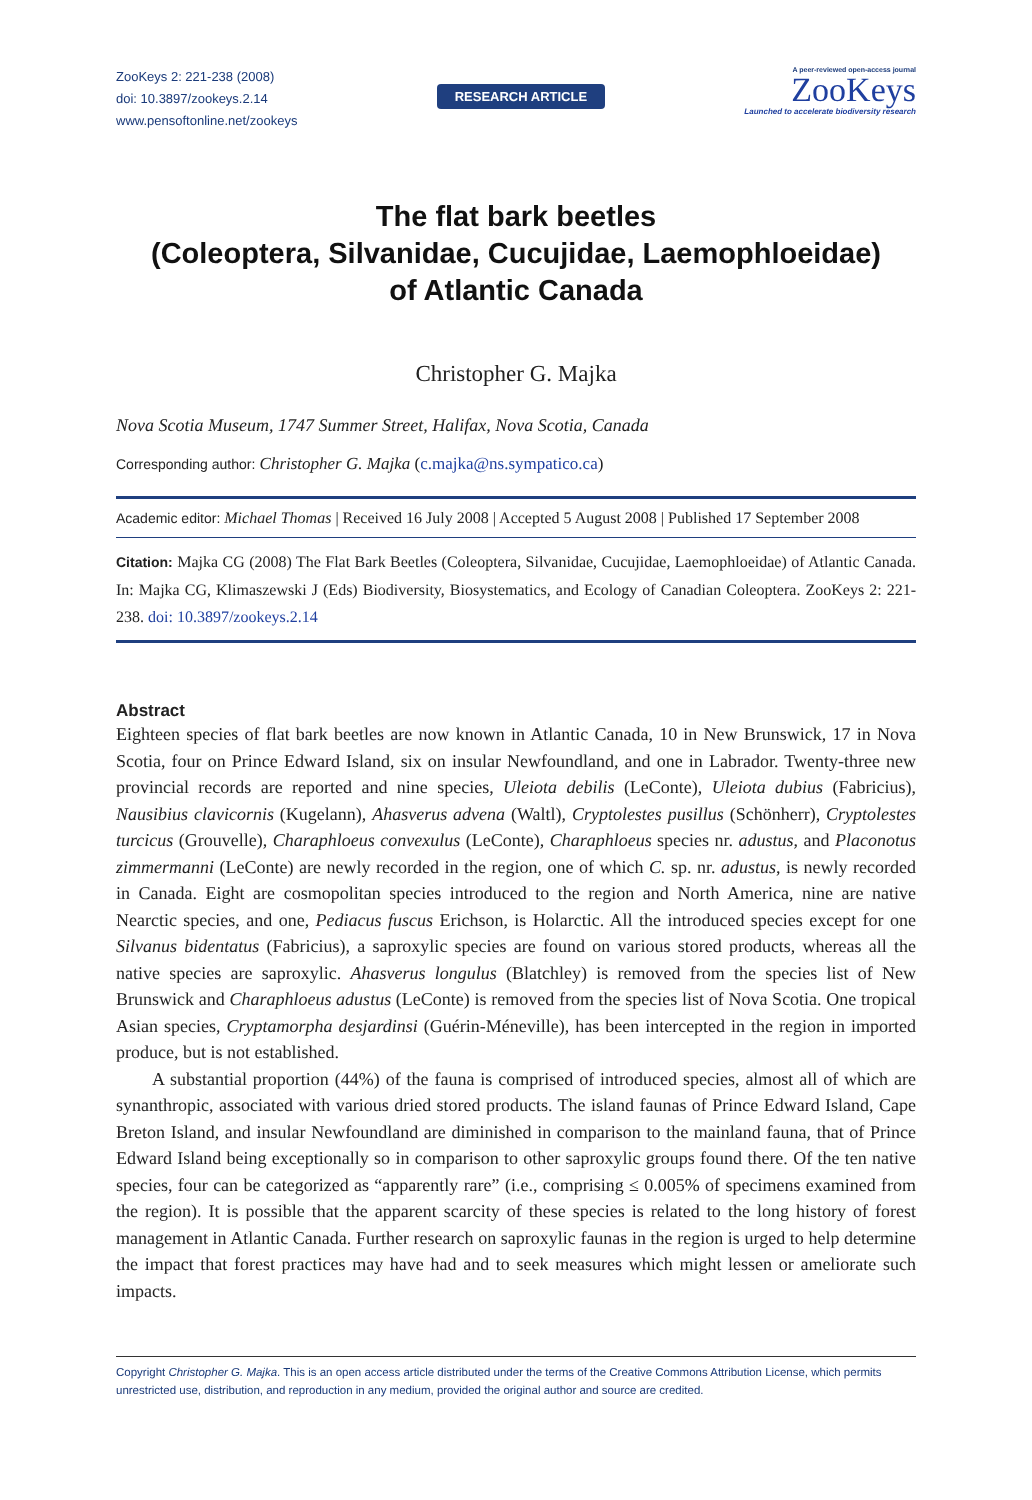ZooKeys 2: 221-238 (2008)
doi: 10.3897/zookeys.2.14
www.pensoftonline.net/zookeys
RESEARCH ARTICLE
A peer-reviewed open-access journal
ZooKeys
Launched to accelerate biodiversity research
The flat bark beetles
(Coleoptera, Silvanidae, Cucujidae, Laemophloeidae)
of Atlantic Canada
Christopher G. Majka
Nova Scotia Museum, 1747 Summer Street, Halifax, Nova Scotia, Canada
Corresponding author: Christopher G. Majka (c.majka@ns.sympatico.ca)
Academic editor: Michael Thomas | Received 16 July 2008 | Accepted 5 August 2008 | Published 17 September 2008
Citation: Majka CG (2008) The Flat Bark Beetles (Coleoptera, Silvanidae, Cucujidae, Laemophloeidae) of Atlantic Canada. In: Majka CG, Klimaszewski J (Eds) Biodiversity, Biosystematics, and Ecology of Canadian Coleoptera. ZooKeys 2: 221-238. doi: 10.3897/zookeys.2.14
Abstract
Eighteen species of flat bark beetles are now known in Atlantic Canada, 10 in New Brunswick, 17 in Nova Scotia, four on Prince Edward Island, six on insular Newfoundland, and one in Labrador. Twenty-three new provincial records are reported and nine species, Uleiota debilis (LeConte), Uleiota dubius (Fabricius), Nausibius clavicornis (Kugelann), Ahasverus advena (Waltl), Cryptolestes pusillus (Schönherr), Cryptolestes turcicus (Grouvelle), Charaphloeus convexulus (LeConte), Charaphloeus species nr. adustus, and Placonotus zimmermanni (LeConte) are newly recorded in the region, one of which C. sp. nr. adustus, is newly recorded in Canada. Eight are cosmopolitan species introduced to the region and North America, nine are native Nearctic species, and one, Pediacus fuscus Erichson, is Holarctic. All the introduced species except for one Silvanus bidentatus (Fabricius), a saproxylic species are found on various stored products, whereas all the native species are saproxylic. Ahasverus longulus (Blatchley) is removed from the species list of New Brunswick and Charaphloeus adustus (LeConte) is removed from the species list of Nova Scotia. One tropical Asian species, Cryptamorpha desjardinsi (Guérin-Méneville), has been intercepted in the region in imported produce, but is not established.
A substantial proportion (44%) of the fauna is comprised of introduced species, almost all of which are synanthropic, associated with various dried stored products. The island faunas of Prince Edward Island, Cape Breton Island, and insular Newfoundland are diminished in comparison to the mainland fauna, that of Prince Edward Island being exceptionally so in comparison to other saproxylic groups found there. Of the ten native species, four can be categorized as “apparently rare” (i.e., comprising ≤ 0.005% of specimens examined from the region). It is possible that the apparent scarcity of these species is related to the long history of forest management in Atlantic Canada. Further research on saproxylic faunas in the region is urged to help determine the impact that forest practices may have had and to seek measures which might lessen or ameliorate such impacts.
Copyright Christopher G. Majka. This is an open access article distributed under the terms of the Creative Commons Attribution License, which permits unrestricted use, distribution, and reproduction in any medium, provided the original author and source are credited.